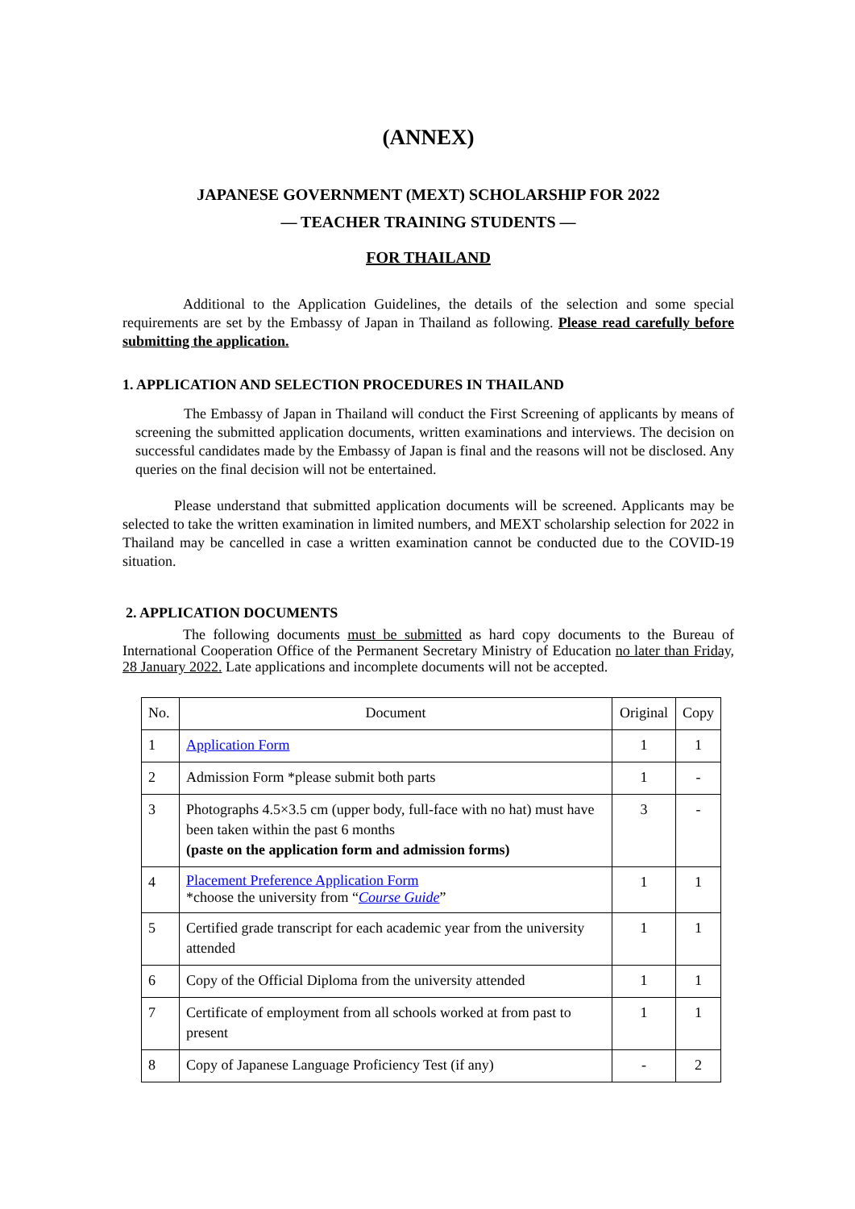(ANNEX)
JAPANESE GOVERNMENT (MEXT) SCHOLARSHIP FOR 2022
— TEACHER TRAINING STUDENTS —
FOR THAILAND
Additional to the Application Guidelines, the details of the selection and some special requirements are set by the Embassy of Japan in Thailand as following. Please read carefully before submitting the application.
1. APPLICATION AND SELECTION PROCEDURES IN THAILAND
The Embassy of Japan in Thailand will conduct the First Screening of applicants by means of screening the submitted application documents, written examinations and interviews. The decision on successful candidates made by the Embassy of Japan is final and the reasons will not be disclosed. Any queries on the final decision will not be entertained.
Please understand that submitted application documents will be screened. Applicants may be selected to take the written examination in limited numbers, and MEXT scholarship selection for 2022 in Thailand may be cancelled in case a written examination cannot be conducted due to the COVID-19 situation.
2. APPLICATION DOCUMENTS
The following documents must be submitted as hard copy documents to the Bureau of International Cooperation Office of the Permanent Secretary Ministry of Education no later than Friday, 28 January 2022. Late applications and incomplete documents will not be accepted.
| No. | Document | Original | Copy |
| --- | --- | --- | --- |
| 1 | Application Form | 1 | 1 |
| 2 | Admission Form *please submit both parts | 1 | - |
| 3 | Photographs 4.5×3.5 cm (upper body, full-face with no hat) must have been taken within the past 6 months (paste on the application form and admission forms) | 3 | - |
| 4 | Placement Preference Application Form *choose the university from “ Course Guide ” | 1 | 1 |
| 5 | Certified grade transcript for each academic year from the university attended | 1 | 1 |
| 6 | Copy of the Official Diploma from the university attended | 1 | 1 |
| 7 | Certificate of employment from all schools worked at from past to present | 1 | 1 |
| 8 | Copy of Japanese Language Proficiency Test (if any) | - | 2 |